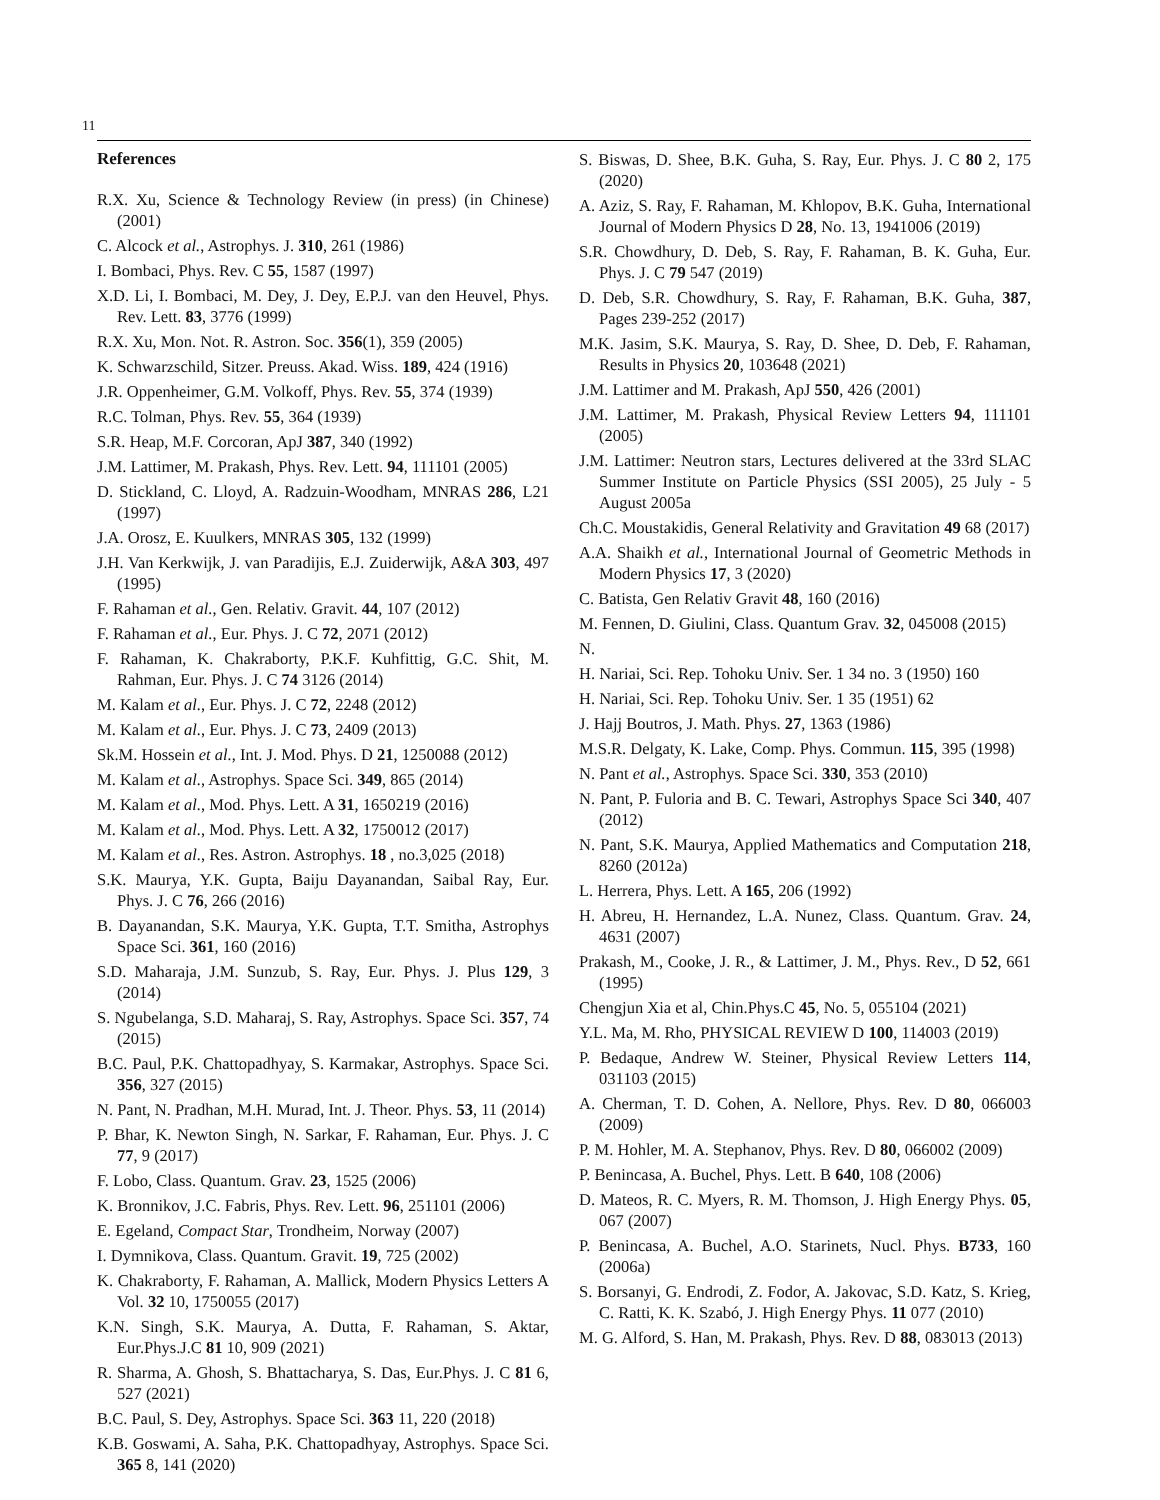11
References
R.X. Xu, Science & Technology Review (in press) (in Chinese) (2001)
C. Alcock et al., Astrophys. J. 310, 261 (1986)
I. Bombaci, Phys. Rev. C 55, 1587 (1997)
X.D. Li, I. Bombaci, M. Dey, J. Dey, E.P.J. van den Heuvel, Phys. Rev. Lett. 83, 3776 (1999)
R.X. Xu, Mon. Not. R. Astron. Soc. 356(1), 359 (2005)
K. Schwarzschild, Sitzer. Preuss. Akad. Wiss. 189, 424 (1916)
J.R. Oppenheimer, G.M. Volkoff, Phys. Rev. 55, 374 (1939)
R.C. Tolman, Phys. Rev. 55, 364 (1939)
S.R. Heap, M.F. Corcoran, ApJ 387, 340 (1992)
J.M. Lattimer, M. Prakash, Phys. Rev. Lett. 94, 111101 (2005)
D. Stickland, C. Lloyd, A. Radzuin-Woodham, MNRAS 286, L21 (1997)
J.A. Orosz, E. Kuulkers, MNRAS 305, 132 (1999)
J.H. Van Kerkwijk, J. van Paradijis, E.J. Zuiderwijk, A&A 303, 497 (1995)
F. Rahaman et al., Gen. Relativ. Gravit. 44, 107 (2012)
F. Rahaman et al., Eur. Phys. J. C 72, 2071 (2012)
F. Rahaman, K. Chakraborty, P.K.F. Kuhfittig, G.C. Shit, M. Rahman, Eur. Phys. J. C 74 3126 (2014)
M. Kalam et al., Eur. Phys. J. C 72, 2248 (2012)
M. Kalam et al., Eur. Phys. J. C 73, 2409 (2013)
Sk.M. Hossein et al., Int. J. Mod. Phys. D 21, 1250088 (2012)
M. Kalam et al., Astrophys. Space Sci. 349, 865 (2014)
M. Kalam et al., Mod. Phys. Lett. A 31, 1650219 (2016)
M. Kalam et al., Mod. Phys. Lett. A 32, 1750012 (2017)
M. Kalam et al., Res. Astron. Astrophys. 18 , no.3,025 (2018)
S.K. Maurya, Y.K. Gupta, Baiju Dayanandan, Saibal Ray, Eur. Phys. J. C 76, 266 (2016)
B. Dayanandan, S.K. Maurya, Y.K. Gupta, T.T. Smitha, Astrophys Space Sci. 361, 160 (2016)
S.D. Maharaja, J.M. Sunzub, S. Ray, Eur. Phys. J. Plus 129, 3 (2014)
S. Ngubelanga, S.D. Maharaj, S. Ray, Astrophys. Space Sci. 357, 74 (2015)
B.C. Paul, P.K. Chattopadhyay, S. Karmakar, Astrophys. Space Sci. 356, 327 (2015)
N. Pant, N. Pradhan, M.H. Murad, Int. J. Theor. Phys. 53, 11 (2014)
P. Bhar, K. Newton Singh, N. Sarkar, F. Rahaman, Eur. Phys. J. C 77, 9 (2017)
F. Lobo, Class. Quantum. Grav. 23, 1525 (2006)
K. Bronnikov, J.C. Fabris, Phys. Rev. Lett. 96, 251101 (2006)
E. Egeland, Compact Star, Trondheim, Norway (2007)
I. Dymnikova, Class. Quantum. Gravit. 19, 725 (2002)
K. Chakraborty, F. Rahaman, A. Mallick, Modern Physics Letters A Vol. 32 10, 1750055 (2017)
K.N. Singh, S.K. Maurya, A. Dutta, F. Rahaman, S. Aktar, Eur.Phys.J.C 81 10, 909 (2021)
R. Sharma, A. Ghosh, S. Bhattacharya, S. Das, Eur.Phys. J. C 81 6, 527 (2021)
B.C. Paul, S. Dey, Astrophys. Space Sci. 363 11, 220 (2018)
K.B. Goswami, A. Saha, P.K. Chattopadhyay, Astrophys. Space Sci. 365 8, 141 (2020)
S. Biswas, D. Shee, B.K. Guha, S. Ray, Eur. Phys. J. C 80 2, 175 (2020)
A. Aziz, S. Ray, F. Rahaman, M. Khlopov, B.K. Guha, International Journal of Modern Physics D 28, No. 13, 1941006 (2019)
S.R. Chowdhury, D. Deb, S. Ray, F. Rahaman, B. K. Guha, Eur. Phys. J. C 79 547 (2019)
D. Deb, S.R. Chowdhury, S. Ray, F. Rahaman, B.K. Guha, 387, Pages 239-252 (2017)
M.K. Jasim, S.K. Maurya, S. Ray, D. Shee, D. Deb, F. Rahaman, Results in Physics 20, 103648 (2021)
J.M. Lattimer and M. Prakash, ApJ 550, 426 (2001)
J.M. Lattimer, M. Prakash, Physical Review Letters 94, 111101 (2005)
J.M. Lattimer: Neutron stars, Lectures delivered at the 33rd SLAC Summer Institute on Particle Physics (SSI 2005), 25 July - 5 August 2005a
Ch.C. Moustakidis, General Relativity and Gravitation 49 68 (2017)
A.A. Shaikh et al., International Journal of Geometric Methods in Modern Physics 17, 3 (2020)
C. Batista, Gen Relativ Gravit 48, 160 (2016)
M. Fennen, D. Giulini, Class. Quantum Grav. 32, 045008 (2015)
N.
H. Nariai, Sci. Rep. Tohoku Univ. Ser. 1 34 no. 3 (1950) 160
H. Nariai, Sci. Rep. Tohoku Univ. Ser. 1 35 (1951) 62
J. Hajj Boutros, J. Math. Phys. 27, 1363 (1986)
M.S.R. Delgaty, K. Lake, Comp. Phys. Commun. 115, 395 (1998)
N. Pant et al., Astrophys. Space Sci. 330, 353 (2010)
N. Pant, P. Fuloria and B. C. Tewari, Astrophys Space Sci 340, 407 (2012)
N. Pant, S.K. Maurya, Applied Mathematics and Computation 218, 8260 (2012a)
L. Herrera, Phys. Lett. A 165, 206 (1992)
H. Abreu, H. Hernandez, L.A. Nunez, Class. Quantum. Grav. 24, 4631 (2007)
Prakash, M., Cooke, J. R., & Lattimer, J. M., Phys. Rev., D 52, 661 (1995)
Chengjun Xia et al, Chin.Phys.C 45, No. 5, 055104 (2021)
Y.L. Ma, M. Rho, PHYSICAL REVIEW D 100, 114003 (2019)
P. Bedaque, Andrew W. Steiner, Physical Review Letters 114, 031103 (2015)
A. Cherman, T. D. Cohen, A. Nellore, Phys. Rev. D 80, 066003 (2009)
P. M. Hohler, M. A. Stephanov, Phys. Rev. D 80, 066002 (2009)
P. Benincasa, A. Buchel, Phys. Lett. B 640, 108 (2006)
D. Mateos, R. C. Myers, R. M. Thomson, J. High Energy Phys. 05, 067 (2007)
P. Benincasa, A. Buchel, A.O. Starinets, Nucl. Phys. B733, 160 (2006a)
S. Borsanyi, G. Endrodi, Z. Fodor, A. Jakovac, S.D. Katz, S. Krieg, C. Ratti, K. K. Szabó, J. High Energy Phys. 11 077 (2010)
M. G. Alford, S. Han, M. Prakash, Phys. Rev. D 88, 083013 (2013)